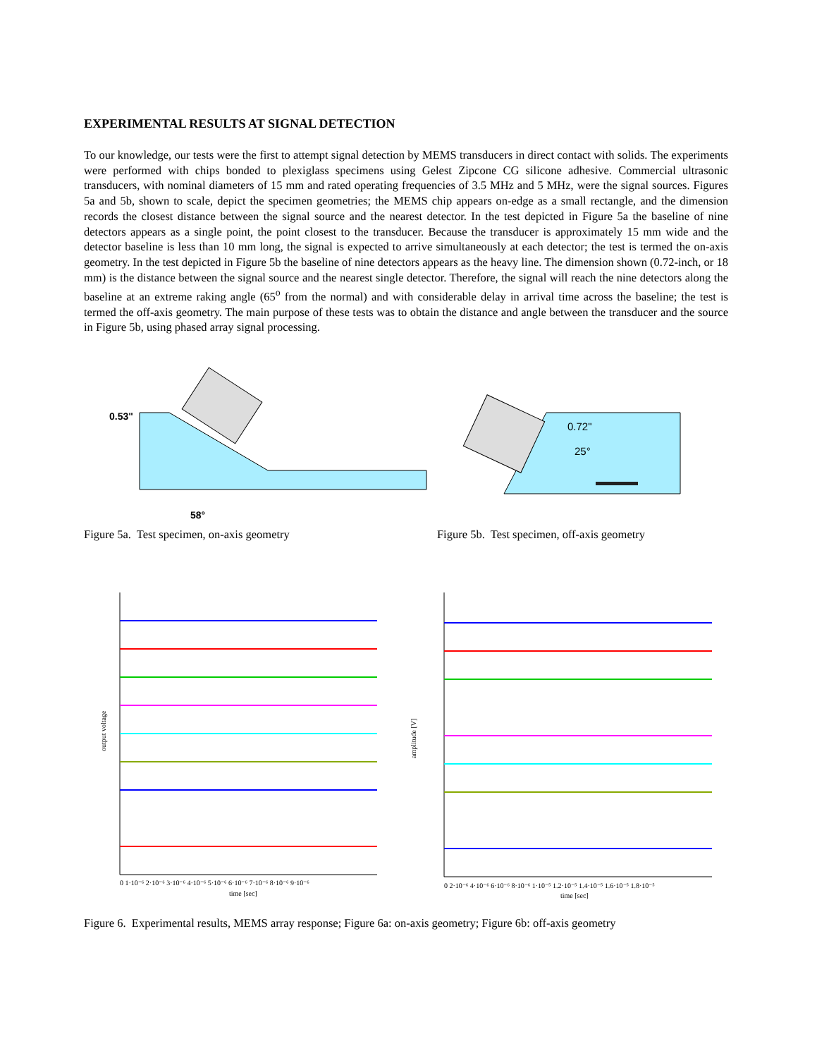EXPERIMENTAL RESULTS AT SIGNAL DETECTION
To our knowledge, our tests were the first to attempt signal detection by MEMS transducers in direct contact with solids. The experiments were performed with chips bonded to plexiglass specimens using Gelest Zipcone CG silicone adhesive. Commercial ultrasonic transducers, with nominal diameters of 15 mm and rated operating frequencies of 3.5 MHz and 5 MHz, were the signal sources. Figures 5a and 5b, shown to scale, depict the specimen geometries; the MEMS chip appears on-edge as a small rectangle, and the dimension records the closest distance between the signal source and the nearest detector. In the test depicted in Figure 5a the baseline of nine detectors appears as a single point, the point closest to the transducer. Because the transducer is approximately 15 mm wide and the detector baseline is less than 10 mm long, the signal is expected to arrive simultaneously at each detector; the test is termed the on-axis geometry. In the test depicted in Figure 5b the baseline of nine detectors appears as the heavy line. The dimension shown (0.72-inch, or 18 mm) is the distance between the signal source and the nearest single detector. Therefore, the signal will reach the nine detectors along the baseline at an extreme raking angle (65<sup>o</sup> from the normal) and with considerable delay in arrival time across the baseline; the test is termed the off-axis geometry. The main purpose of these tests was to obtain the distance and angle between the transducer and the source in Figure 5b, using phased array signal processing.
0.53"
58°
0.72"
25°
Figure 5a. Test specimen, on-axis geometry Figure 5b. Test specimen, off-axis geometry
output voltage
0 1·10⁻⁶ 2·10⁻⁶ 3·10⁻⁶ 4·10⁻⁶ 5·10⁻⁶ 6·10⁻⁶ 7·10⁻⁶ 8·10⁻⁶ 9·10⁻⁶
time [sec]
amplitude [V]
0 2·10⁻⁶ 4·10⁻⁶ 6·10⁻⁶ 8·10⁻⁶ 1·10⁻⁵ 1.2·10⁻⁵ 1.4·10⁻⁵ 1.6·10⁻⁵ 1.8·10⁻⁵
time [sec]
Figure 6. Experimental results, MEMS array response; Figure 6a: on-axis geometry; Figure 6b: off-axis geometry